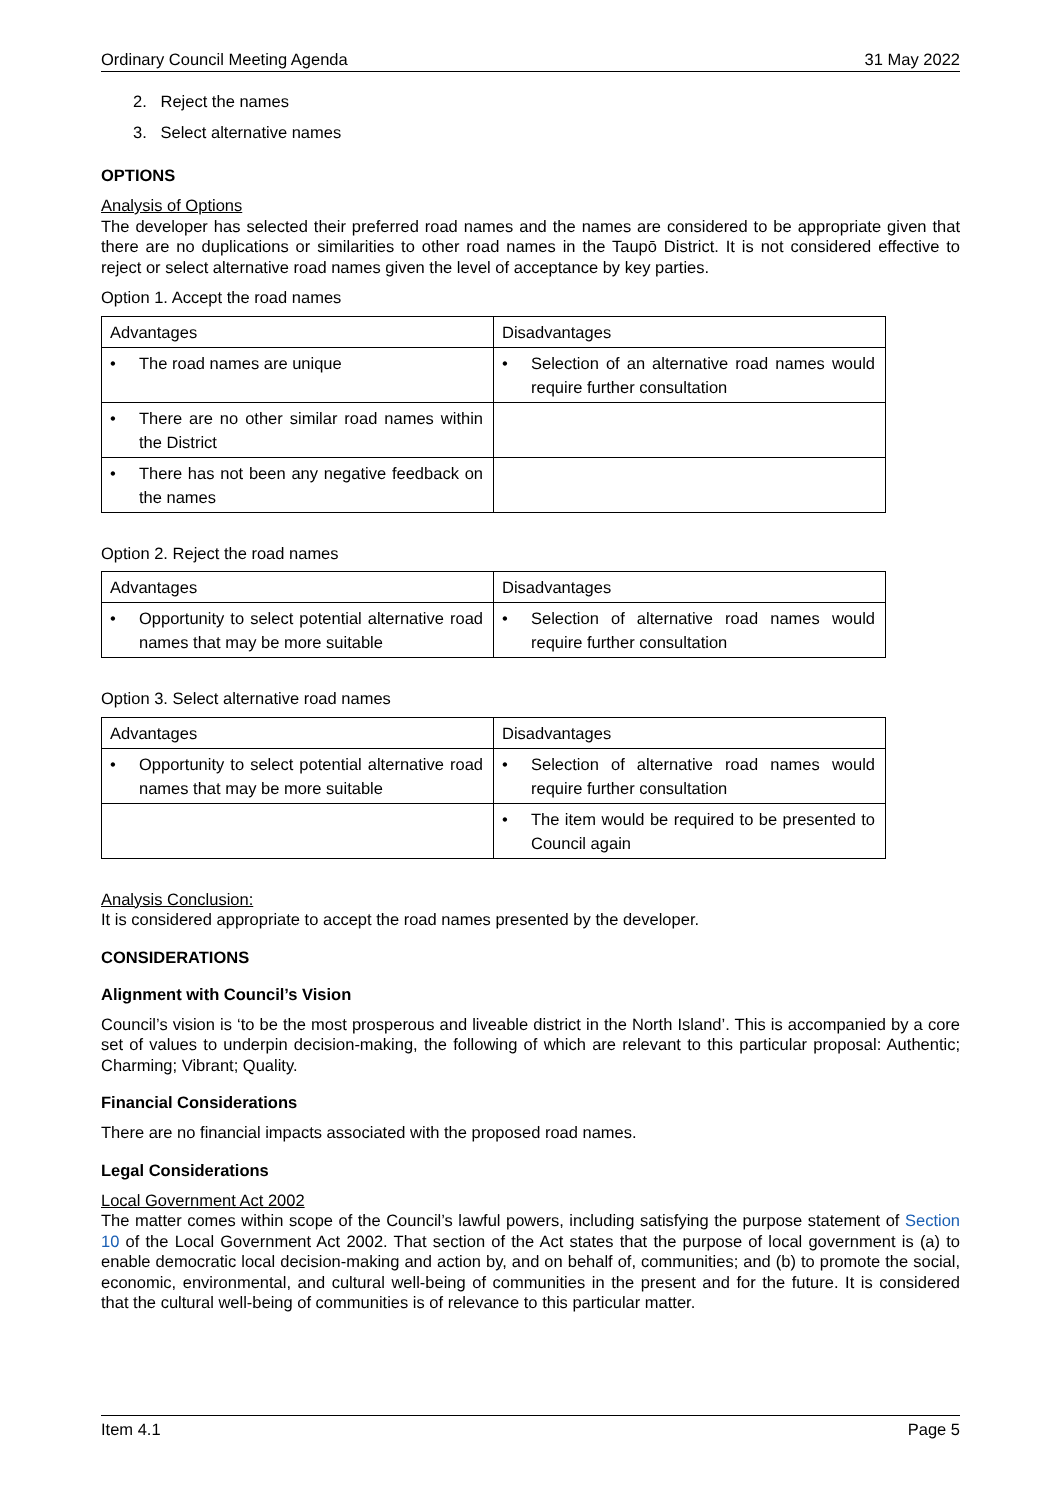Ordinary Council Meeting Agenda 31 May 2022
2. Reject the names
3. Select alternative names
OPTIONS
Analysis of Options
The developer has selected their preferred road names and the names are considered to be appropriate given that there are no duplications or similarities to other road names in the Taupō District. It is not considered effective to reject or select alternative road names given the level of acceptance by key parties.
Option 1. Accept the road names
| Advantages | Disadvantages |
| • The road names are unique | • Selection of an alternative road names would require further consultation |
| • There are no other similar road names within the District | |
| • There has not been any negative feedback on the names | |
Option 2. Reject the road names
| Advantages | Disadvantages |
| • Opportunity to select potential alternative road names that may be more suitable | • Selection of alternative road names would require further consultation |
Option 3. Select alternative road names
| Advantages | Disadvantages |
| • Opportunity to select potential alternative road names that may be more suitable | • Selection of alternative road names would require further consultation |
| | • The item would be required to be presented to Council again |
Analysis Conclusion:
It is considered appropriate to accept the road names presented by the developer.
CONSIDERATIONS
Alignment with Council’s Vision
Council’s vision is ‘to be the most prosperous and liveable district in the North Island’. This is accompanied by a core set of values to underpin decision-making, the following of which are relevant to this particular proposal: Authentic; Charming; Vibrant; Quality.
Financial Considerations
There are no financial impacts associated with the proposed road names.
Legal Considerations
Local Government Act 2002
The matter comes within scope of the Council’s lawful powers, including satisfying the purpose statement of Section 10 of the Local Government Act 2002. That section of the Act states that the purpose of local government is (a) to enable democratic local decision-making and action by, and on behalf of, communities; and (b) to promote the social, economic, environmental, and cultural well-being of communities in the present and for the future. It is considered that the cultural well-being of communities is of relevance to this particular matter.
Item 4.1 Page 5